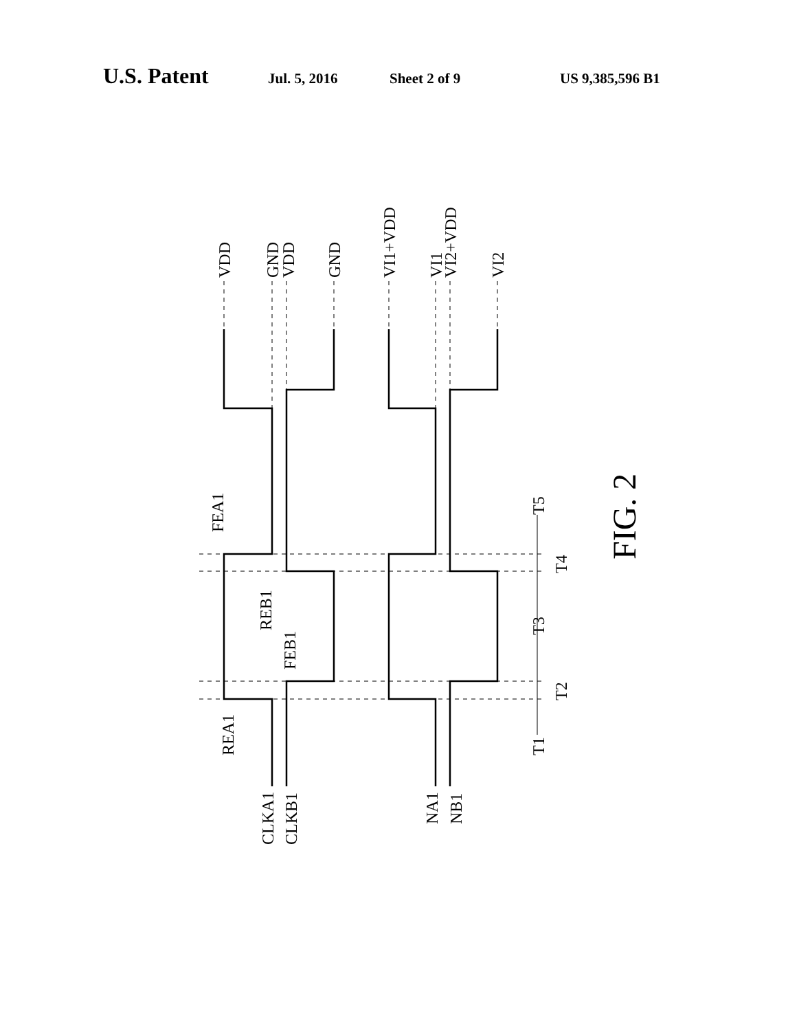U.S. Patent Jul. 5, 2016 Sheet 2 of 9 US 9,385,596 B1
VDD
GND
VDD
GND
VI1+VDD
VI1
VI2+VDD
VI2
FEA1
REB1
FEB1
REA1
CLKA1
CLKB1
NA1
NB1
T1
T2
T3
T4
T5
FIG. 2